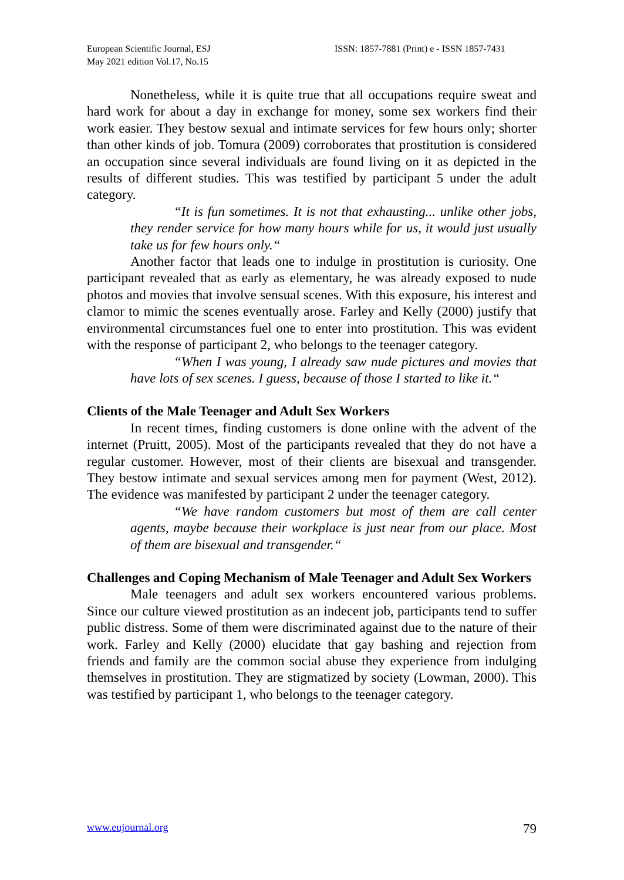European Scientific Journal, ESJ
May 2021 edition Vol.17, No.15
ISSN: 1857-7881 (Print) e - ISSN 1857-7431
Nonetheless, while it is quite true that all occupations require sweat and hard work for about a day in exchange for money, some sex workers find their work easier. They bestow sexual and intimate services for few hours only; shorter than other kinds of job. Tomura (2009) corroborates that prostitution is considered an occupation since several individuals are found living on it as depicted in the results of different studies. This was testified by participant 5 under the adult category.
“It is fun sometimes. It is not that exhausting... unlike other jobs, they render service for how many hours while for us, it would just usually take us for few hours only.“
Another factor that leads one to indulge in prostitution is curiosity. One participant revealed that as early as elementary, he was already exposed to nude photos and movies that involve sensual scenes. With this exposure, his interest and clamor to mimic the scenes eventually arose. Farley and Kelly (2000) justify that environmental circumstances fuel one to enter into prostitution. This was evident with the response of participant 2, who belongs to the teenager category.
“When I was young, I already saw nude pictures and movies that have lots of sex scenes. I guess, because of those I started to like it.“
Clients of the Male Teenager and Adult Sex Workers
In recent times, finding customers is done online with the advent of the internet (Pruitt, 2005). Most of the participants revealed that they do not have a regular customer. However, most of their clients are bisexual and transgender. They bestow intimate and sexual services among men for payment (West, 2012). The evidence was manifested by participant 2 under the teenager category.
“We have random customers but most of them are call center agents, maybe because their workplace is just near from our place. Most of them are bisexual and transgender.“
Challenges and Coping Mechanism of Male Teenager and Adult Sex Workers
Male teenagers and adult sex workers encountered various problems. Since our culture viewed prostitution as an indecent job, participants tend to suffer public distress. Some of them were discriminated against due to the nature of their work. Farley and Kelly (2000) elucidate that gay bashing and rejection from friends and family are the common social abuse they experience from indulging themselves in prostitution. They are stigmatized by society (Lowman, 2000). This was testified by participant 1, who belongs to the teenager category.
www.eujournal.org 79